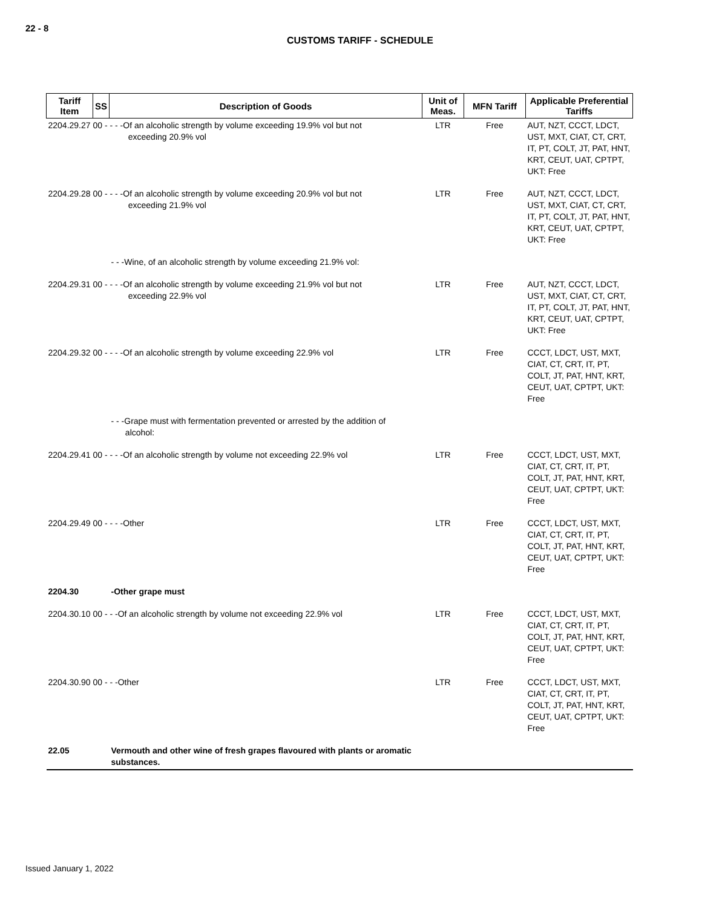22 - 8
CUSTOMS TARIFF - SCHEDULE
| Tariff Item | SS | Description of Goods | Unit of Meas. | MFN Tariff | Applicable Preferential Tariffs |
| --- | --- | --- | --- | --- | --- |
| 2204.29.27 00 - - - -Of an alcoholic strength by volume exceeding 19.9% vol but not exceeding 20.9% vol | | | LTR | Free | AUT, NZT, CCCT, LDCT, UST, MXT, CIAT, CT, CRT, IT, PT, COLT, JT, PAT, HNT, KRT, CEUT, UAT, CPTPT, UKT: Free |
| 2204.29.28 00 - - - -Of an alcoholic strength by volume exceeding 20.9% vol but not exceeding 21.9% vol | | | LTR | Free | AUT, NZT, CCCT, LDCT, UST, MXT, CIAT, CT, CRT, IT, PT, COLT, JT, PAT, HNT, KRT, CEUT, UAT, CPTPT, UKT: Free |
| | | - - -Wine, of an alcoholic strength by volume exceeding 21.9% vol: | | | |
| 2204.29.31 00 - - - -Of an alcoholic strength by volume exceeding 21.9% vol but not exceeding 22.9% vol | | | LTR | Free | AUT, NZT, CCCT, LDCT, UST, MXT, CIAT, CT, CRT, IT, PT, COLT, JT, PAT, HNT, KRT, CEUT, UAT, CPTPT, UKT: Free |
| 2204.29.32 00 - - - -Of an alcoholic strength by volume exceeding 22.9% vol | | | LTR | Free | CCCT, LDCT, UST, MXT, CIAT, CT, CRT, IT, PT, COLT, JT, PAT, HNT, KRT, CEUT, UAT, CPTPT, UKT: Free |
| | | - - -Grape must with fermentation prevented or arrested by the addition of alcohol: | | | |
| 2204.29.41 00 - - - -Of an alcoholic strength by volume not exceeding 22.9% vol | | | LTR | Free | CCCT, LDCT, UST, MXT, CIAT, CT, CRT, IT, PT, COLT, JT, PAT, HNT, KRT, CEUT, UAT, CPTPT, UKT: Free |
| 2204.29.49 00 - - - -Other | | | LTR | Free | CCCT, LDCT, UST, MXT, CIAT, CT, CRT, IT, PT, COLT, JT, PAT, HNT, KRT, CEUT, UAT, CPTPT, UKT: Free |
| 2204.30 | | -Other grape must | | | |
| 2204.30.10 00 - - -Of an alcoholic strength by volume not exceeding 22.9% vol | | | LTR | Free | CCCT, LDCT, UST, MXT, CIAT, CT, CRT, IT, PT, COLT, JT, PAT, HNT, KRT, CEUT, UAT, CPTPT, UKT: Free |
| 2204.30.90 00 - - -Other | | | LTR | Free | CCCT, LDCT, UST, MXT, CIAT, CT, CRT, IT, PT, COLT, JT, PAT, HNT, KRT, CEUT, UAT, CPTPT, UKT: Free |
| 22.05 | | Vermouth and other wine of fresh grapes flavoured with plants or aromatic substances. | | | |
Issued January 1, 2022